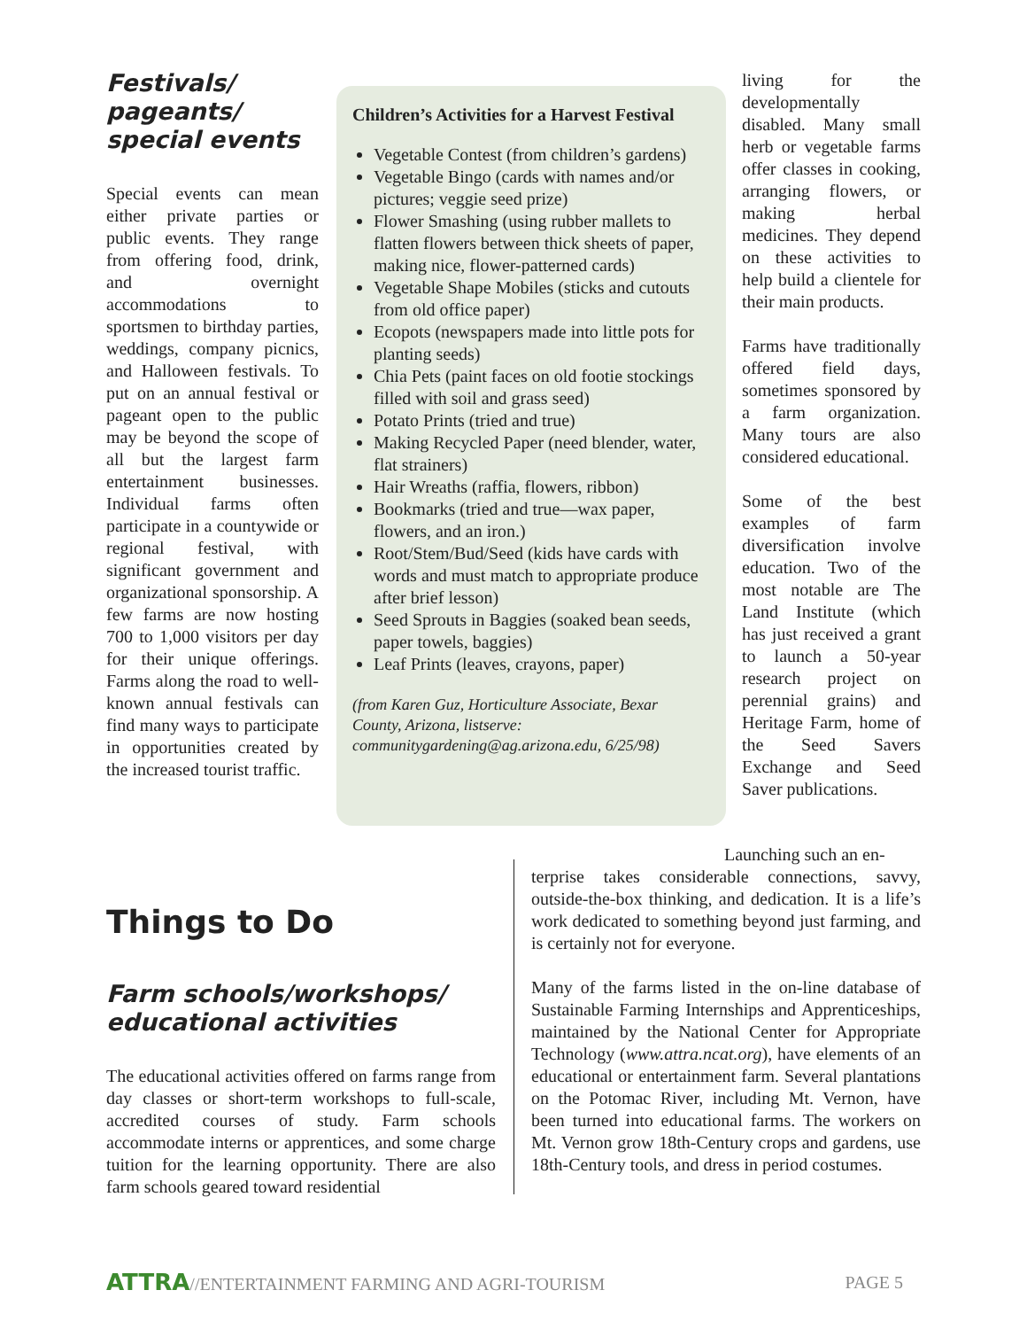Festivals/ pageants/ special events
Special events can mean either private parties or public events. They range from offering food, drink, and overnight accommodations to sportsmen to birthday parties, weddings, company picnics, and Halloween festivals. To put on an annual festival or pageant open to the public may be beyond the scope of all but the largest farm entertainment businesses. Individual farms often participate in a countywide or regional festival, with significant government and organizational sponsorship. A few farms are now hosting 700 to 1,000 visitors per day for their unique offerings. Farms along the road to well-known annual festivals can find many ways to participate in opportunities created by the increased tourist traffic.
Children’s Activities for a Harvest Festival
Vegetable Contest (from children’s gardens)
Vegetable Bingo (cards with names and/or pictures; veggie seed prize)
Flower Smashing (using rubber mallets to flatten flowers between thick sheets of paper, making nice, flower-patterned cards)
Vegetable Shape Mobiles (sticks and cutouts from old office paper)
Ecopots (newspapers made into little pots for planting seeds)
Chia Pets (paint faces on old footie stockings filled with soil and grass seed)
Potato Prints (tried and true)
Making Recycled Paper (need blender, water, flat strainers)
Hair Wreaths (raffia, flowers, ribbon)
Bookmarks (tried and true—wax paper, flowers, and an iron.)
Root/Stem/Bud/Seed (kids have cards with words and must match to appropriate produce after brief lesson)
Seed Sprouts in Baggies (soaked bean seeds, paper towels, baggies)
Leaf Prints (leaves, crayons, paper)
(from Karen Guz, Horticulture Associate, Bexar County, Arizona, listserve: communitygardening@ag.arizona.edu, 6/25/98)
living for the developmentally disabled. Many small herb or vegetable farms offer classes in cooking, arranging flowers, or making herbal medicines. They depend on these activities to help build a clientele for their main products.
Farms have traditionally offered field days, sometimes sponsored by a farm organization. Many tours are also considered educational.
Some of the best examples of farm diversification involve education. Two of the most notable are The Land Institute (which has just received a grant to launch a 50-year research project on perennial grains) and Heritage Farm, home of the Seed Savers Exchange and Seed Saver publications.
Launching such an en-
Things to Do
Farm schools/workshops/ educational activities
The educational activities offered on farms range from day classes or short-term workshops to full-scale, accredited courses of study. Farm schools accommodate interns or apprentices, and some charge tuition for the learning opportunity. There are also farm schools geared toward residential
terprise takes considerable connections, savvy, outside-the-box thinking, and dedication. It is a life’s work dedicated to something beyond just farming, and is certainly not for everyone.
Many of the farms listed in the on-line database of Sustainable Farming Internships and Apprenticeships, maintained by the National Center for Appropriate Technology (www.attra.ncat.org), have elements of an educational or entertainment farm. Several plantations on the Potomac River, including Mt. Vernon, have been turned into educational farms. The workers on Mt. Vernon grow 18th-Century crops and gardens, use 18th-Century tools, and dress in period costumes.
ATTRA//ENTERTAINMENT FARMING AND AGRI-TOURISM
PAGE 5